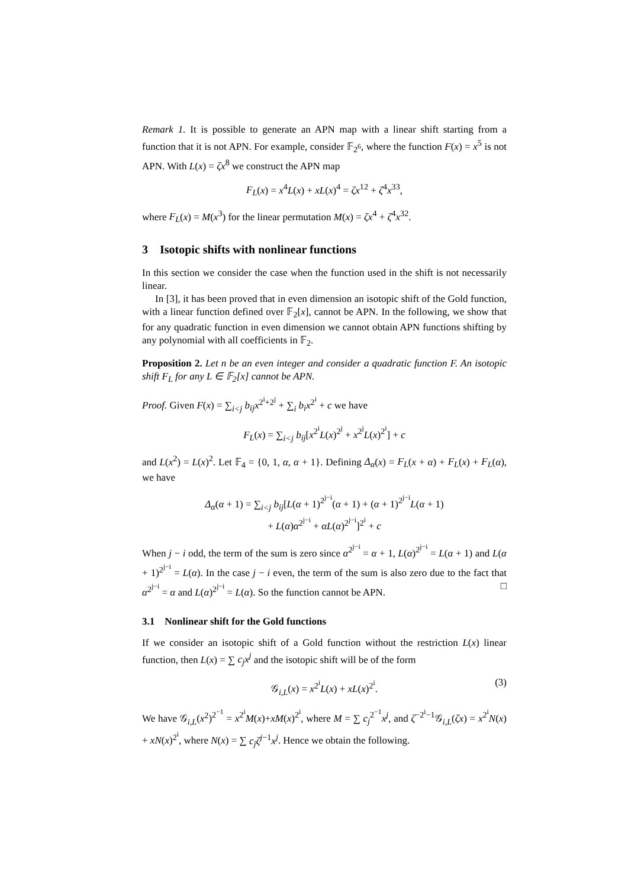Remark 1. It is possible to generate an APN map with a linear shift starting from a function that it is not APN. For example, consider 𝔽<sub>2<sup>6</sup></sub>, where the function F(x) = x<sup>5</sup> is not APN. With L(x) = ζx<sup>8</sup> we construct the APN map
F<sub>L</sub>(x) = x<sup>4</sup>L(x) + xL(x)<sup>4</sup> = ζx<sup>12</sup> + ζ<sup>4</sup>x<sup>33</sup>,
where F<sub>L</sub>(x) = M(x<sup>3</sup>) for the linear permutation M(x) = ζx<sup>4</sup> + ζ<sup>4</sup>x<sup>32</sup>.
3 Isotopic shifts with nonlinear functions
In this section we consider the case when the function used in the shift is not necessarily linear.
In [3], it has been proved that in even dimension an isotopic shift of the Gold function, with a linear function defined over 𝔽<sub>2</sub>[x], cannot be APN. In the following, we show that for any quadratic function in even dimension we cannot obtain APN functions shifting by any polynomial with all coefficients in 𝔽<sub>2</sub>.
Proposition 2. Let n be an even integer and consider a quadratic function F. An isotopic shift F<sub>L</sub> for any L ∈ 𝔽<sub>2</sub>[x] cannot be APN.
Proof. Given F(x) = ∑<sub>i<j</sub> b<sub>ij</sub>x<sup>2<sup>i</sup>+2<sup>j</sup></sup> + ∑<sub>i</sub> b<sub>i</sub>x<sup>2<sup>i</sup></sup> + c we have
F<sub>L</sub>(x) = ∑<sub>i<j</sub> b<sub>ij</sub>[x<sup>2<sup>i</sup></sup>L(x)<sup>2<sup>j</sup></sup> + x<sup>2<sup>j</sup></sup>L(x)<sup>2<sup>i</sup></sup>] + c
and L(x<sup>2</sup>) = L(x)<sup>2</sup>. Let 𝔽<sub>4</sub> = {0, 1, α, α + 1}. Defining Δ<sub>α</sub>(x) = F<sub>L</sub>(x + α) + F<sub>L</sub>(x) + F<sub>L</sub>(α), we have
Δ<sub>α</sub>(α + 1) = ∑<sub>i<j</sub> b<sub>ij</sub>[L(α + 1)<sup>2<sup>j−i</sup></sup>(α + 1) + (α + 1)<sup>2<sup>j−i</sup></sup>L(α + 1)
+ L(α)α<sup>2<sup>j−i</sup></sup> + αL(α)<sup>2<sup>j−i</sup></sup>]<sup>2<sup>i</sup></sup> + c
When j − i odd, the term of the sum is zero since α<sup>2<sup>j−i</sup></sup> = α + 1, L(α)<sup>2<sup>j−i</sup></sup> = L(α + 1) and L(α + 1)<sup>2<sup>j−i</sup></sup> = L(α). In the case j − i even, the term of the sum is also zero due to the fact that α<sup>2<sup>j−i</sup></sup> = α and L(α)<sup>2<sup>j−i</sup></sup> = L(α). So the function cannot be APN. □
3.1 Nonlinear shift for the Gold functions
If we consider an isotopic shift of a Gold function without the restriction L(x) linear function, then L(x) = ∑ c<sub>j</sub>x<sup>j</sup> and the isotopic shift will be of the form
𝒢<sub>i,L</sub>(x) = x<sup>2<sup>i</sup></sup>L(x) + xL(x)<sup>2<sup>i</sup></sup>. (3)
We have 𝒢<sub>i,L</sub>(x<sup>2</sup>)<sup>2<sup>−1</sup></sup> = x<sup>2<sup>i</sup></sup>M(x)+xM(x)<sup>2<sup>i</sup></sup>, where M = ∑ c<sub>j</sub><sup>2<sup>−1</sup></sup>x<sup>j</sup>, and ζ<sup>−2<sup>i</sup>−1</sup>𝒢<sub>i,L</sub>(ζx) = x<sup>2<sup>i</sup></sup>N(x) + xN(x)<sup>2<sup>i</sup></sup>, where N(x) = ∑ c<sub>j</sub>ζ<sup>j−1</sup>x<sup>j</sup>. Hence we obtain the following.